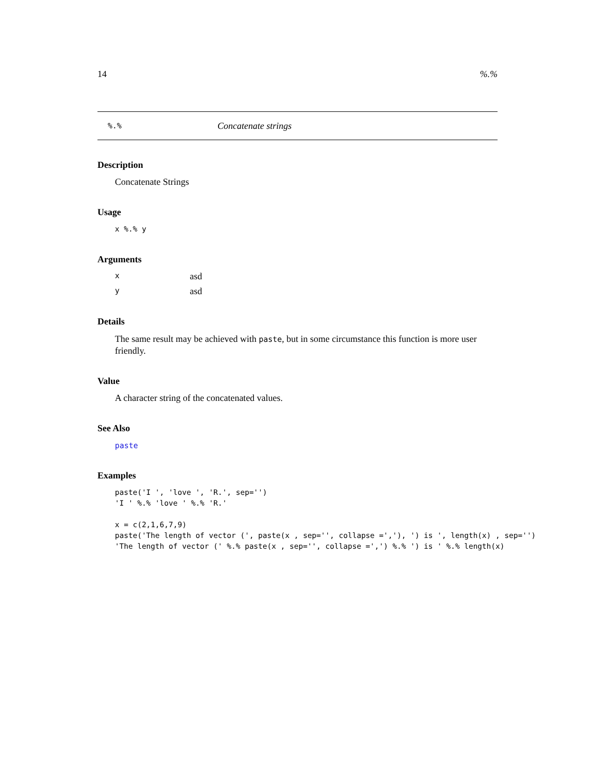14%.%
%.% Concatenate strings
Description
Concatenate Strings
Usage
x %.% y
Arguments
xasd
yasd
Details
The same result may be achieved with paste, but in some circumstance this function is more user friendly.
Value
A character string of the concatenated values.
See Also
paste
Examples
paste('I ', 'love ', 'R.', sep='')
'I ' %.% 'love ' %.% 'R.'

x = c(2,1,6,7,9)
paste('The length of vector (', paste(x , sep='', collapse =','), ') is ', length(x) , sep='')
'The length of vector (' %.% paste(x , sep='', collapse =',') %.% ') is ' %.% length(x)